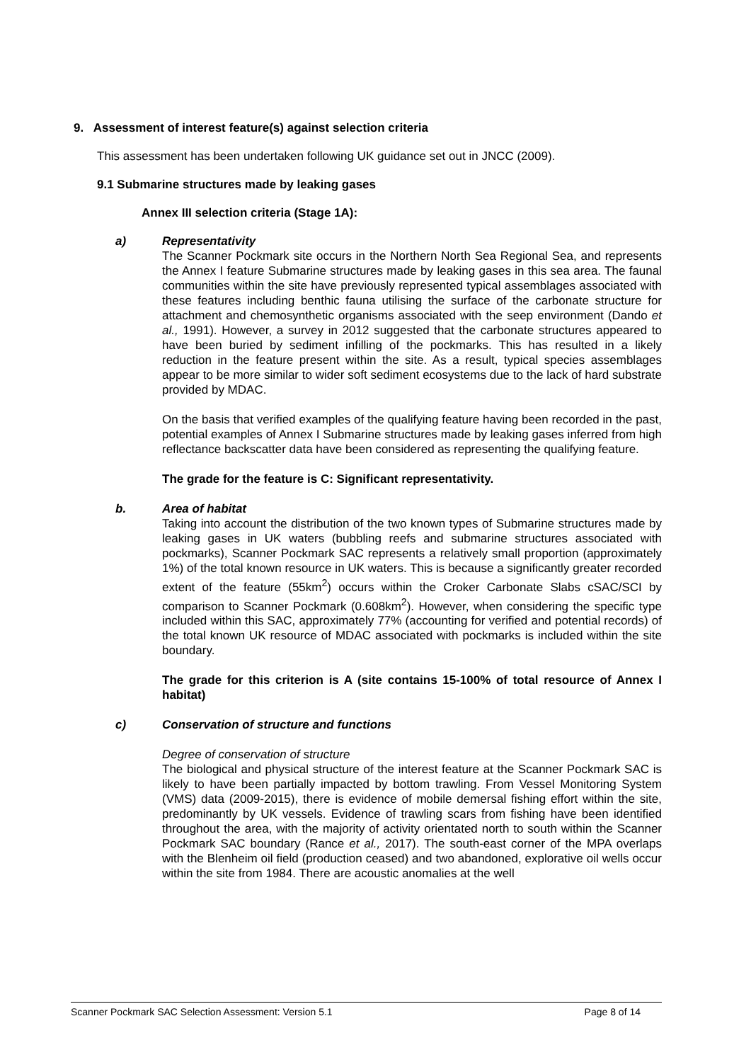9. Assessment of interest feature(s) against selection criteria
This assessment has been undertaken following UK guidance set out in JNCC (2009).
9.1 Submarine structures made by leaking gases
Annex III selection criteria (Stage 1A):
a) Representativity
The Scanner Pockmark site occurs in the Northern North Sea Regional Sea, and represents the Annex I feature Submarine structures made by leaking gases in this sea area. The faunal communities within the site have previously represented typical assemblages associated with these features including benthic fauna utilising the surface of the carbonate structure for attachment and chemosynthetic organisms associated with the seep environment (Dando et al., 1991). However, a survey in 2012 suggested that the carbonate structures appeared to have been buried by sediment infilling of the pockmarks. This has resulted in a likely reduction in the feature present within the site. As a result, typical species assemblages appear to be more similar to wider soft sediment ecosystems due to the lack of hard substrate provided by MDAC.
On the basis that verified examples of the qualifying feature having been recorded in the past, potential examples of Annex I Submarine structures made by leaking gases inferred from high reflectance backscatter data have been considered as representing the qualifying feature.
The grade for the feature is C: Significant representativity.
b. Area of habitat
Taking into account the distribution of the two known types of Submarine structures made by leaking gases in UK waters (bubbling reefs and submarine structures associated with pockmarks), Scanner Pockmark SAC represents a relatively small proportion (approximately 1%) of the total known resource in UK waters. This is because a significantly greater recorded extent of the feature (55km<sup>2</sup>) occurs within the Croker Carbonate Slabs cSAC/SCI by comparison to Scanner Pockmark (0.608km<sup>2</sup>). However, when considering the specific type included within this SAC, approximately 77% (accounting for verified and potential records) of the total known UK resource of MDAC associated with pockmarks is included within the site boundary.
The grade for this criterion is A (site contains 15-100% of total resource of Annex I habitat)
c) Conservation of structure and functions
Degree of conservation of structure
The biological and physical structure of the interest feature at the Scanner Pockmark SAC is likely to have been partially impacted by bottom trawling. From Vessel Monitoring System (VMS) data (2009-2015), there is evidence of mobile demersal fishing effort within the site, predominantly by UK vessels. Evidence of trawling scars from fishing have been identified throughout the area, with the majority of activity orientated north to south within the Scanner Pockmark SAC boundary (Rance et al., 2017). The south-east corner of the MPA overlaps with the Blenheim oil field (production ceased) and two abandoned, explorative oil wells occur within the site from 1984. There are acoustic anomalies at the well
Scanner Pockmark SAC Selection Assessment: Version 5.1 Page 8 of 14